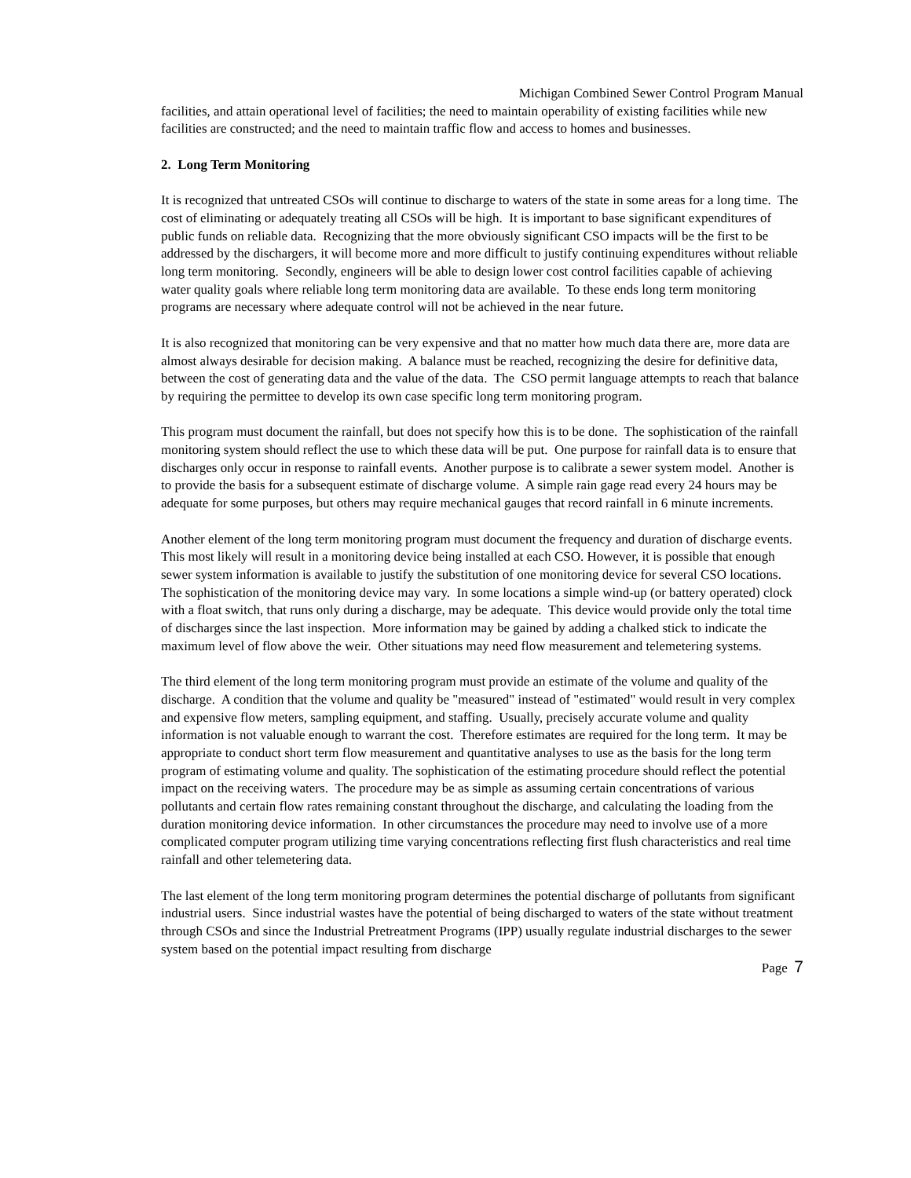Michigan Combined Sewer Control Program Manual
facilities, and attain operational level of facilities; the need to maintain operability of existing facilities while new facilities are constructed; and the need to maintain traffic flow and access to homes and businesses.
2. Long Term Monitoring
It is recognized that untreated CSOs will continue to discharge to waters of the state in some areas for a long time. The cost of eliminating or adequately treating all CSOs will be high. It is important to base significant expenditures of public funds on reliable data. Recognizing that the more obviously significant CSO impacts will be the first to be addressed by the dischargers, it will become more and more difficult to justify continuing expenditures without reliable long term monitoring. Secondly, engineers will be able to design lower cost control facilities capable of achieving water quality goals where reliable long term monitoring data are available. To these ends long term monitoring programs are necessary where adequate control will not be achieved in the near future.
It is also recognized that monitoring can be very expensive and that no matter how much data there are, more data are almost always desirable for decision making. A balance must be reached, recognizing the desire for definitive data, between the cost of generating data and the value of the data. The CSO permit language attempts to reach that balance by requiring the permittee to develop its own case specific long term monitoring program.
This program must document the rainfall, but does not specify how this is to be done. The sophistication of the rainfall monitoring system should reflect the use to which these data will be put. One purpose for rainfall data is to ensure that discharges only occur in response to rainfall events. Another purpose is to calibrate a sewer system model. Another is to provide the basis for a subsequent estimate of discharge volume. A simple rain gage read every 24 hours may be adequate for some purposes, but others may require mechanical gauges that record rainfall in 6 minute increments.
Another element of the long term monitoring program must document the frequency and duration of discharge events. This most likely will result in a monitoring device being installed at each CSO. However, it is possible that enough sewer system information is available to justify the substitution of one monitoring device for several CSO locations. The sophistication of the monitoring device may vary. In some locations a simple wind-up (or battery operated) clock with a float switch, that runs only during a discharge, may be adequate. This device would provide only the total time of discharges since the last inspection. More information may be gained by adding a chalked stick to indicate the maximum level of flow above the weir. Other situations may need flow measurement and telemetering systems.
The third element of the long term monitoring program must provide an estimate of the volume and quality of the discharge. A condition that the volume and quality be "measured" instead of "estimated" would result in very complex and expensive flow meters, sampling equipment, and staffing. Usually, precisely accurate volume and quality information is not valuable enough to warrant the cost. Therefore estimates are required for the long term. It may be appropriate to conduct short term flow measurement and quantitative analyses to use as the basis for the long term program of estimating volume and quality. The sophistication of the estimating procedure should reflect the potential impact on the receiving waters. The procedure may be as simple as assuming certain concentrations of various pollutants and certain flow rates remaining constant throughout the discharge, and calculating the loading from the duration monitoring device information. In other circumstances the procedure may need to involve use of a more complicated computer program utilizing time varying concentrations reflecting first flush characteristics and real time rainfall and other telemetering data.
The last element of the long term monitoring program determines the potential discharge of pollutants from significant industrial users. Since industrial wastes have the potential of being discharged to waters of the state without treatment through CSOs and since the Industrial Pretreatment Programs (IPP) usually regulate industrial discharges to the sewer system based on the potential impact resulting from discharge
Page 7